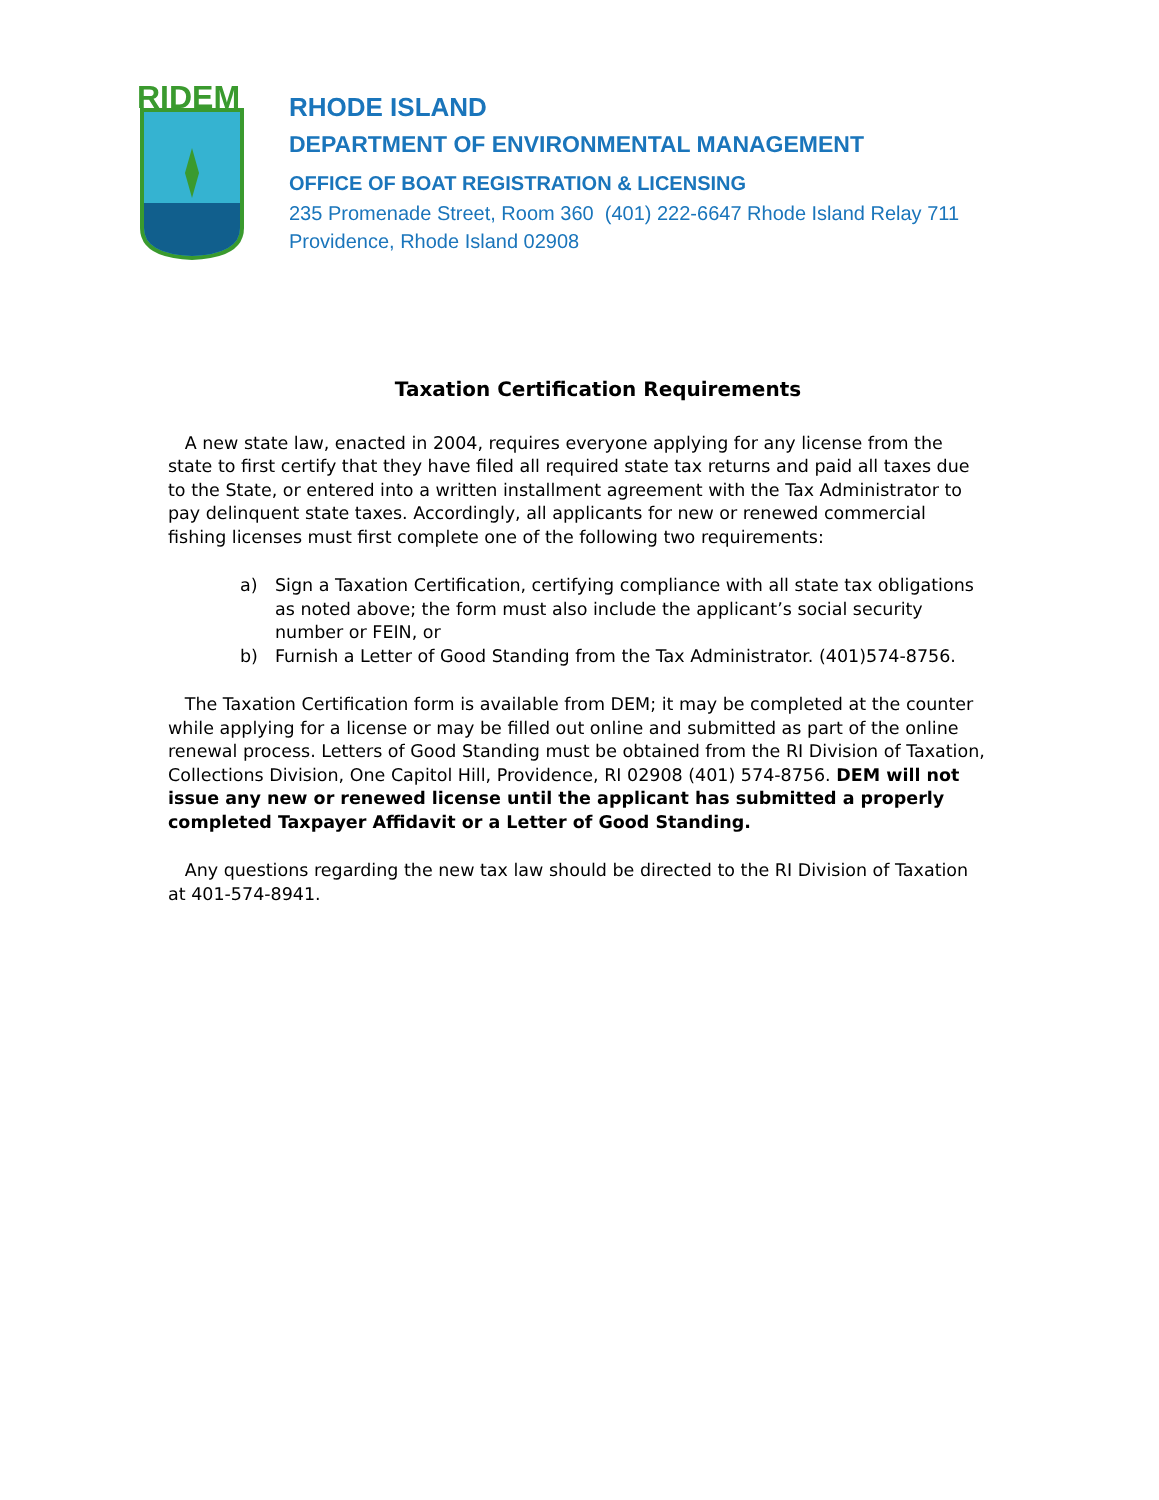RIDEM
RHODE ISLAND
DEPARTMENT OF ENVIRONMENTAL MANAGEMENT
OFFICE OF BOAT REGISTRATION & LICENSING
235 Promenade Street, Room 360 (401) 222-6647 Rhode Island Relay 711
Providence, Rhode Island 02908
Taxation Certification Requirements
A new state law, enacted in 2004, requires everyone applying for any license from the state to first certify that they have filed all required state tax returns and paid all taxes due to the State, or entered into a written installment agreement with the Tax Administrator to pay delinquent state taxes. Accordingly, all applicants for new or renewed commercial fishing licenses must first complete one of the following two requirements:
a) Sign a Taxation Certification, certifying compliance with all state tax obligations as noted above; the form must also include the applicant’s social security number or FEIN, or
b) Furnish a Letter of Good Standing from the Tax Administrator. (401)574-8756.
The Taxation Certification form is available from DEM; it may be completed at the counter while applying for a license or may be filled out online and submitted as part of the online renewal process. Letters of Good Standing must be obtained from the RI Division of Taxation, Collections Division, One Capitol Hill, Providence, RI 02908 (401) 574-8756. DEM will not issue any new or renewed license until the applicant has submitted a properly completed Taxpayer Affidavit or a Letter of Good Standing.
Any questions regarding the new tax law should be directed to the RI Division of Taxation at 401-574-8941.